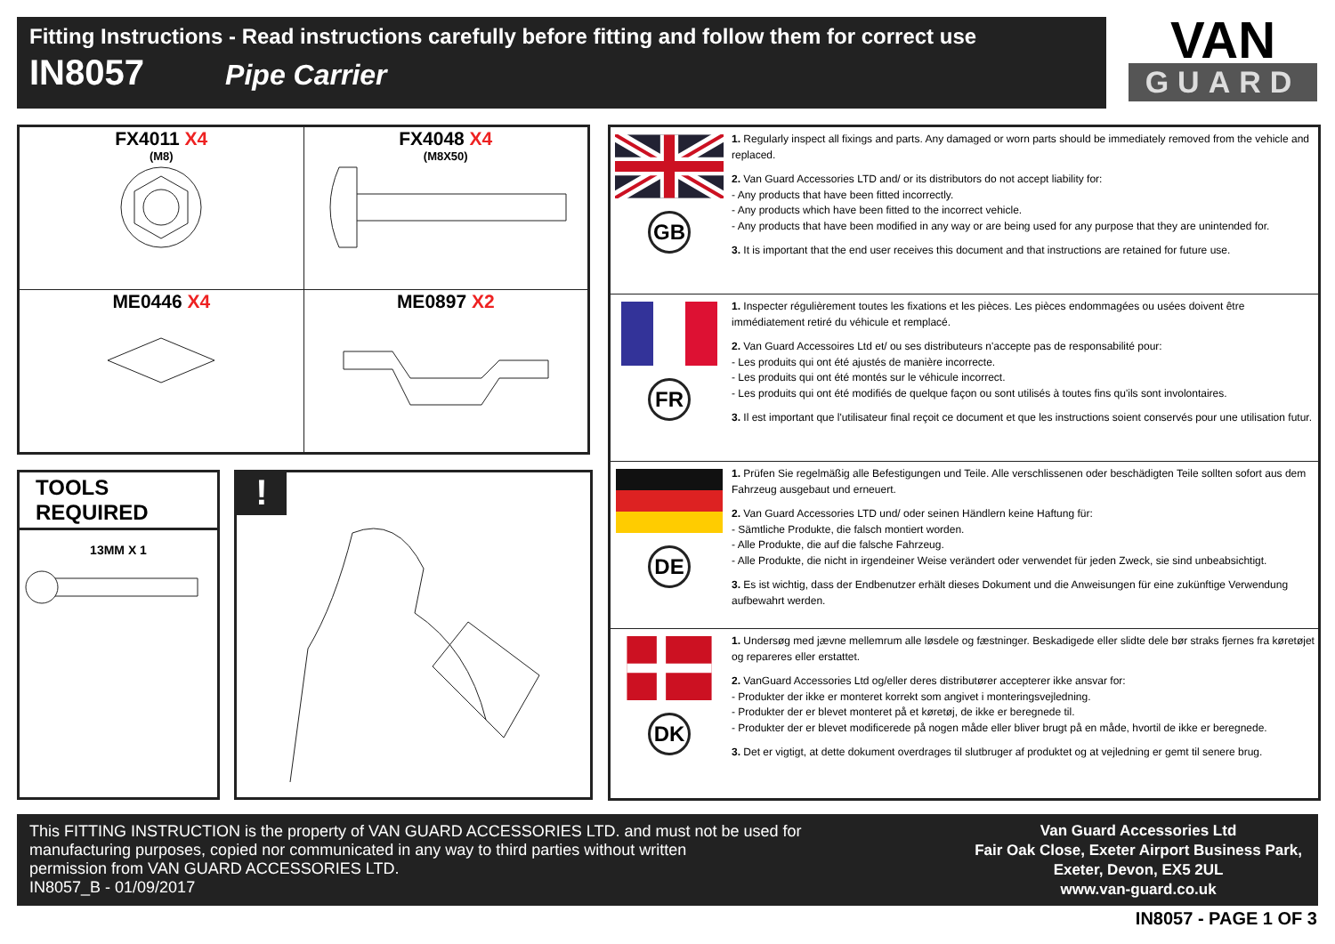Fitting Instructions - Read instructions carefully before fitting and follow them for correct use
IN8057 Pipe Carrier
VAN
GUARD
| FX4011 X4 (M8) | FX4048 X4 (M8X50) |
| ME0446 X4 | ME0897 X2 |
TOOLS REQUIRED
13MM X 1
!
GB
1. Regularly inspect all fixings and parts. Any damaged or worn parts should be immediately removed from the vehicle and replaced.
2. Van Guard Accessories LTD and/ or its distributors do not accept liability for:
- Any products that have been fitted incorrectly.
- Any products which have been fitted to the incorrect vehicle.
- Any products that have been modified in any way or are being used for any purpose that they are unintended for.
3. It is important that the end user receives this document and that instructions are retained for future use.
FR
1. Inspecter régulièrement toutes les fixations et les pièces. Les pièces endommagées ou usées doivent être immédiatement retiré du véhicule et remplacé.
2. Van Guard Accessoires Ltd et/ ou ses distributeurs n'accepte pas de responsabilité pour:
- Les produits qui ont été ajustés de manière incorrecte.
- Les produits qui ont été montés sur le véhicule incorrect.
- Les produits qui ont été modifiés de quelque façon ou sont utilisés à toutes fins qu'ils sont involontaires.
3. Il est important que l'utilisateur final reçoit ce document et que les instructions soient conservés pour une utilisation futur.
DE
1. Prüfen Sie regelmäßig alle Befestigungen und Teile. Alle verschlissenen oder beschädigten Teile sollten sofort aus dem Fahrzeug ausgebaut und erneuert.
2. Van Guard Accessories LTD und/ oder seinen Händlern keine Haftung für:
- Sämtliche Produkte, die falsch montiert worden.
- Alle Produkte, die auf die falsche Fahrzeug.
- Alle Produkte, die nicht in irgendeiner Weise verändert oder verwendet für jeden Zweck, sie sind unbeabsichtigt.
3. Es ist wichtig, dass der Endbenutzer erhält dieses Dokument und die Anweisungen für eine zukünftige Verwendung aufbewahrt werden.
DK
1. Undersøg med jævne mellemrum alle løsdele og fæstninger. Beskadigede eller slidte dele bør straks fjernes fra køretøjet og repareres eller erstattet.
2. VanGuard Accessories Ltd og/eller deres distributører accepterer ikke ansvar for:
- Produkter der ikke er monteret korrekt som angivet i monteringsvejledning.
- Produkter der er blevet monteret på et køretøj, de ikke er beregnede til.
- Produkter der er blevet modificerede på nogen måde eller bliver brugt på en måde, hvortil de ikke er beregnede.
3. Det er vigtigt, at dette dokument overdrages til slutbruger af produktet og at vejledning er gemt til senere brug.
This FITTING INSTRUCTION is the property of VAN GUARD ACCESSORIES LTD. and must not be used for
manufacturing purposes, copied nor communicated in any way to third parties without written
permission from VAN GUARD ACCESSORIES LTD.
IN8057_B - 01/09/2017
Van Guard Accessories Ltd
Fair Oak Close, Exeter Airport Business Park,
Exeter, Devon, EX5 2UL
www.van-guard.co.uk
IN8057 - PAGE 1 OF 3